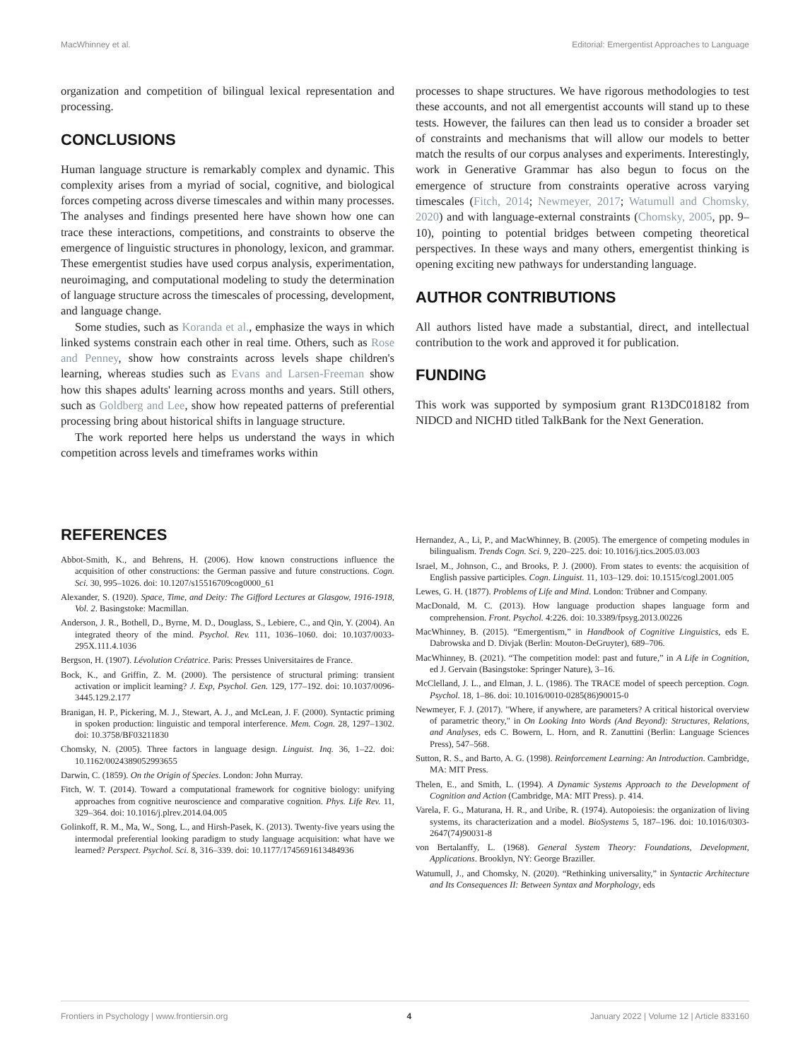MacWhinney et al. Editorial: Emergentist Approaches to Language
organization and competition of bilingual lexical representation and processing.
CONCLUSIONS
Human language structure is remarkably complex and dynamic. This complexity arises from a myriad of social, cognitive, and biological forces competing across diverse timescales and within many processes. The analyses and findings presented here have shown how one can trace these interactions, competitions, and constraints to observe the emergence of linguistic structures in phonology, lexicon, and grammar. These emergentist studies have used corpus analysis, experimentation, neuroimaging, and computational modeling to study the determination of language structure across the timescales of processing, development, and language change.
Some studies, such as Koranda et al., emphasize the ways in which linked systems constrain each other in real time. Others, such as Rose and Penney, show how constraints across levels shape children's learning, whereas studies such as Evans and Larsen-Freeman show how this shapes adults' learning across months and years. Still others, such as Goldberg and Lee, show how repeated patterns of preferential processing bring about historical shifts in language structure.
The work reported here helps us understand the ways in which competition across levels and timeframes works within
processes to shape structures. We have rigorous methodologies to test these accounts, and not all emergentist accounts will stand up to these tests. However, the failures can then lead us to consider a broader set of constraints and mechanisms that will allow our models to better match the results of our corpus analyses and experiments. Interestingly, work in Generative Grammar has also begun to focus on the emergence of structure from constraints operative across varying timescales (Fitch, 2014; Newmeyer, 2017; Watumull and Chomsky, 2020) and with language-external constraints (Chomsky, 2005, pp. 9–10), pointing to potential bridges between competing theoretical perspectives. In these ways and many others, emergentist thinking is opening exciting new pathways for understanding language.
AUTHOR CONTRIBUTIONS
All authors listed have made a substantial, direct, and intellectual contribution to the work and approved it for publication.
FUNDING
This work was supported by symposium grant R13DC018182 from NIDCD and NICHD titled TalkBank for the Next Generation.
REFERENCES
Abbot-Smith, K., and Behrens, H. (2006). How known constructions influence the acquisition of other constructions: the German passive and future constructions. Cogn. Sci. 30, 995–1026. doi: 10.1207/s15516709cog0000_61
Alexander, S. (1920). Space, Time, and Deity: The Gifford Lectures at Glasgow, 1916-1918, Vol. 2. Basingstoke: Macmillan.
Anderson, J. R., Bothell, D., Byrne, M. D., Douglass, S., Lebiere, C., and Qin, Y. (2004). An integrated theory of the mind. Psychol. Rev. 111, 1036–1060. doi: 10.1037/0033-295X.111.4.1036
Bergson, H. (1907). Lévolution Créatrice. Paris: Presses Universitaires de France.
Bock, K., and Griffin, Z. M. (2000). The persistence of structural priming: transient activation or implicit learning? J. Exp, Psychol. Gen. 129, 177–192. doi: 10.1037/0096-3445.129.2.177
Branigan, H. P., Pickering, M. J., Stewart, A. J., and McLean, J. F. (2000). Syntactic priming in spoken production: linguistic and temporal interference. Mem. Cogn. 28, 1297–1302. doi: 10.3758/BF03211830
Chomsky, N. (2005). Three factors in language design. Linguist. Inq. 36, 1–22. doi: 10.1162/0024389052993655
Darwin, C. (1859). On the Origin of Species. London: John Murray.
Fitch, W. T. (2014). Toward a computational framework for cognitive biology: unifying approaches from cognitive neuroscience and comparative cognition. Phys. Life Rev. 11, 329–364. doi: 10.1016/j.plrev.2014.04.005
Golinkoff, R. M., Ma, W., Song, L., and Hirsh-Pasek, K. (2013). Twenty-five years using the intermodal preferential looking paradigm to study language acquisition: what have we learned? Perspect. Psychol. Sci. 8, 316–339. doi: 10.1177/1745691613484936
Hernandez, A., Li, P., and MacWhinney, B. (2005). The emergence of competing modules in bilingualism. Trends Cogn. Sci. 9, 220–225. doi: 10.1016/j.tics.2005.03.003
Israel, M., Johnson, C., and Brooks, P. J. (2000). From states to events: the acquisition of English passive participles. Cogn. Linguist. 11, 103–129. doi: 10.1515/cogl.2001.005
Lewes, G. H. (1877). Problems of Life and Mind. London: Trübner and Company.
MacDonald, M. C. (2013). How language production shapes language form and comprehension. Front. Psychol. 4:226. doi: 10.3389/fpsyg.2013.00226
MacWhinney, B. (2015). “Emergentism,” in Handbook of Cognitive Linguistics, eds E. Dabrowska and D. Divjak (Berlin: Mouton-DeGruyter), 689–706.
MacWhinney, B. (2021). “The competition model: past and future,” in A Life in Cognition, ed J. Gervain (Basingstoke: Springer Nature), 3–16.
McClelland, J. L., and Elman, J. L. (1986). The TRACE model of speech perception. Cogn. Psychol. 18, 1–86. doi: 10.1016/0010-0285(86)90015-0
Newmeyer, F. J. (2017). "Where, if anywhere, are parameters? A critical historical overview of parametric theory," in On Looking Into Words (And Beyond): Structures, Relations, and Analyses, eds C. Bowern, L. Horn, and R. Zanuttini (Berlin: Language Sciences Press), 547–568.
Sutton, R. S., and Barto, A. G. (1998). Reinforcement Learning: An Introduction. Cambridge, MA: MIT Press.
Thelen, E., and Smith, L. (1994). A Dynamic Systems Approach to the Development of Cognition and Action (Cambridge, MA: MIT Press). p. 414.
Varela, F. G., Maturana, H. R., and Uribe, R. (1974). Autopoiesis: the organization of living systems, its characterization and a model. BioSystems 5, 187–196. doi: 10.1016/0303-2647(74)90031-8
von Bertalanffy, L. (1968). General System Theory: Foundations, Development, Applications. Brooklyn, NY: George Braziller.
Watumull, J., and Chomsky, N. (2020). “Rethinking universality,” in Syntactic Architecture and Its Consequences II: Between Syntax and Morphology, eds
Frontiers in Psychology | www.frontiersin.org 4 January 2022 | Volume 12 | Article 833160